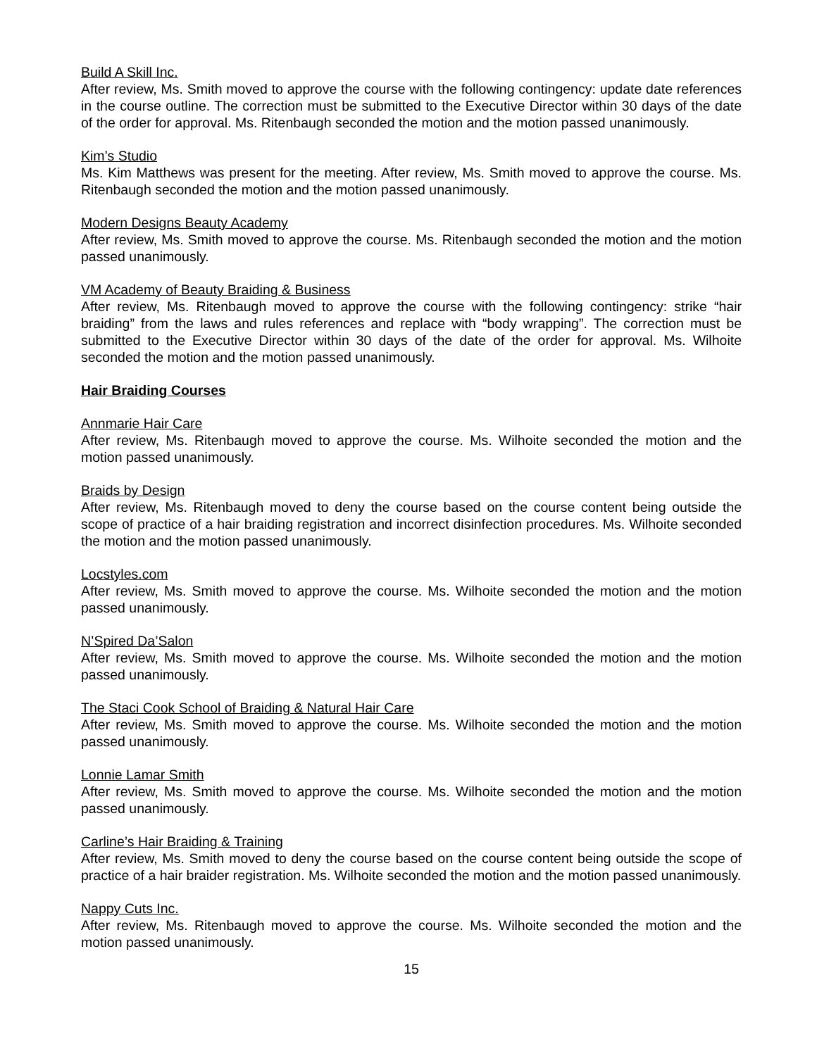Build A Skill Inc.
After review, Ms. Smith moved to approve the course with the following contingency: update date references in the course outline. The correction must be submitted to the Executive Director within 30 days of the date of the order for approval. Ms. Ritenbaugh seconded the motion and the motion passed unanimously.
Kim’s Studio
Ms. Kim Matthews was present for the meeting. After review, Ms. Smith moved to approve the course. Ms. Ritenbaugh seconded the motion and the motion passed unanimously.
Modern Designs Beauty Academy
After review, Ms. Smith moved to approve the course. Ms. Ritenbaugh seconded the motion and the motion passed unanimously.
VM Academy of Beauty Braiding & Business
After review, Ms. Ritenbaugh moved to approve the course with the following contingency: strike “hair braiding” from the laws and rules references and replace with “body wrapping”. The correction must be submitted to the Executive Director within 30 days of the date of the order for approval. Ms. Wilhoite seconded the motion and the motion passed unanimously.
Hair Braiding Courses
Annmarie Hair Care
After review, Ms. Ritenbaugh moved to approve the course. Ms. Wilhoite seconded the motion and the motion passed unanimously.
Braids by Design
After review, Ms. Ritenbaugh moved to deny the course based on the course content being outside the scope of practice of a hair braiding registration and incorrect disinfection procedures. Ms. Wilhoite seconded the motion and the motion passed unanimously.
Locstyles.com
After review, Ms. Smith moved to approve the course. Ms. Wilhoite seconded the motion and the motion passed unanimously.
N’Spired Da’Salon
After review, Ms. Smith moved to approve the course. Ms. Wilhoite seconded the motion and the motion passed unanimously.
The Staci Cook School of Braiding & Natural Hair Care
After review, Ms. Smith moved to approve the course. Ms. Wilhoite seconded the motion and the motion passed unanimously.
Lonnie Lamar Smith
After review, Ms. Smith moved to approve the course. Ms. Wilhoite seconded the motion and the motion passed unanimously.
Carline’s Hair Braiding & Training
After review, Ms. Smith moved to deny the course based on the course content being outside the scope of practice of a hair braider registration. Ms. Wilhoite seconded the motion and the motion passed unanimously.
Nappy Cuts Inc.
After review, Ms. Ritenbaugh moved to approve the course. Ms. Wilhoite seconded the motion and the motion passed unanimously.
15